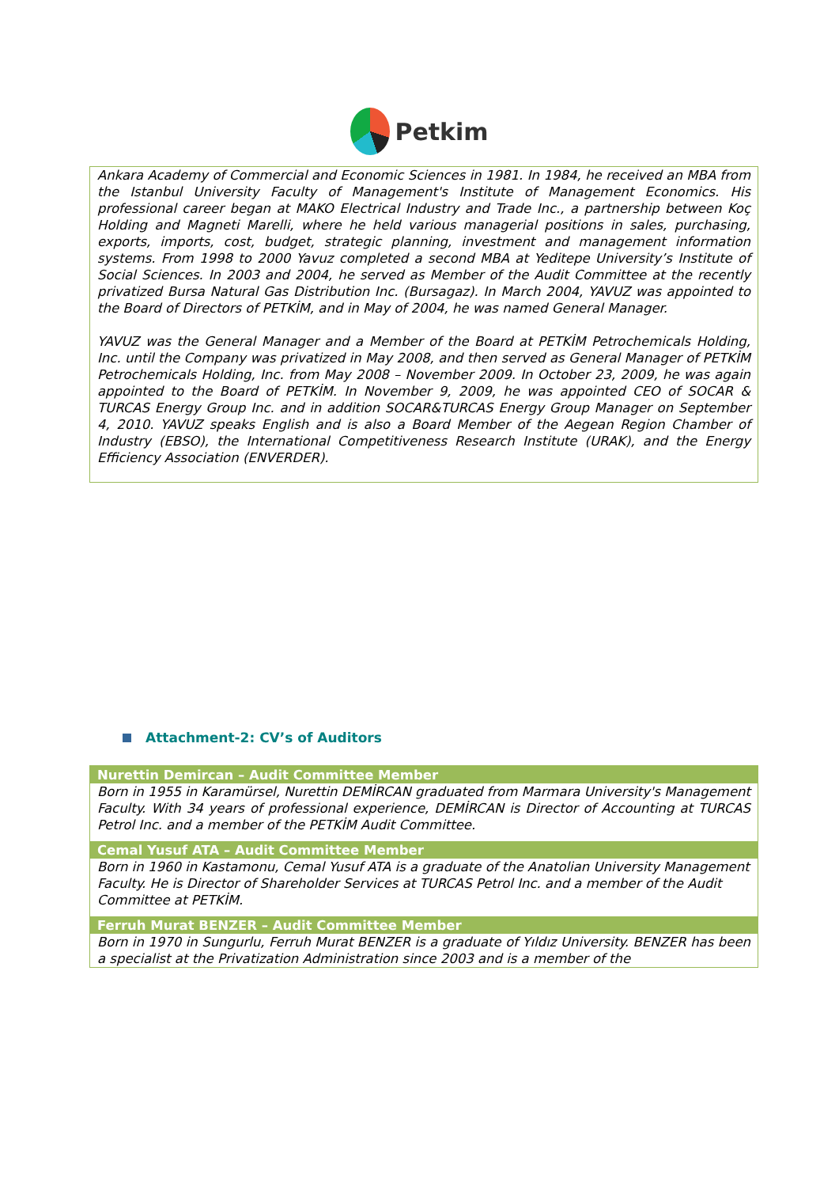Petkim
Ankara Academy of Commercial and Economic Sciences in 1981. In 1984, he received an MBA from the Istanbul University Faculty of Management's Institute of Management Economics. His professional career began at MAKO Electrical Industry and Trade Inc., a partnership between Koç Holding and Magneti Marelli, where he held various managerial positions in sales, purchasing, exports, imports, cost, budget, strategic planning, investment and management information systems. From 1998 to 2000 Yavuz completed a second MBA at Yeditepe University’s Institute of Social Sciences. In 2003 and 2004, he served as Member of the Audit Committee at the recently privatized Bursa Natural Gas Distribution Inc. (Bursagaz). In March 2004, YAVUZ was appointed to the Board of Directors of PETKİM, and in May of 2004, he was named General Manager.
YAVUZ was the General Manager and a Member of the Board at PETKİM Petrochemicals Holding, Inc. until the Company was privatized in May 2008, and then served as General Manager of PETKİM Petrochemicals Holding, Inc. from May 2008 – November 2009. In October 23, 2009, he was again appointed to the Board of PETKİM. In November 9, 2009, he was appointed CEO of SOCAR & TURCAS Energy Group Inc. and in addition SOCAR&TURCAS Energy Group Manager on September 4, 2010. YAVUZ speaks English and is also a Board Member of the Aegean Region Chamber of Industry (EBSO), the International Competitiveness Research Institute (URAK), and the Energy Efficiency Association (ENVERDER).
Attachment-2: CV’s of Auditors
Nurettin Demircan – Audit Committee Member
Born in 1955 in Karamürsel, Nurettin DEMİRCAN graduated from Marmara University's Management Faculty. With 34 years of professional experience, DEMİRCAN is Director of Accounting at TURCAS Petrol Inc. and a member of the PETKİM Audit Committee.
Cemal Yusuf ATA – Audit Committee Member
Born in 1960 in Kastamonu, Cemal Yusuf ATA is a graduate of the Anatolian University Management Faculty. He is Director of Shareholder Services at TURCAS Petrol Inc. and a member of the Audit Committee at PETKİM.
Ferruh Murat BENZER – Audit Committee Member
Born in 1970 in Sungurlu, Ferruh Murat BENZER is a graduate of Yıldız University. BENZER has been a specialist at the Privatization Administration since 2003 and is a member of the